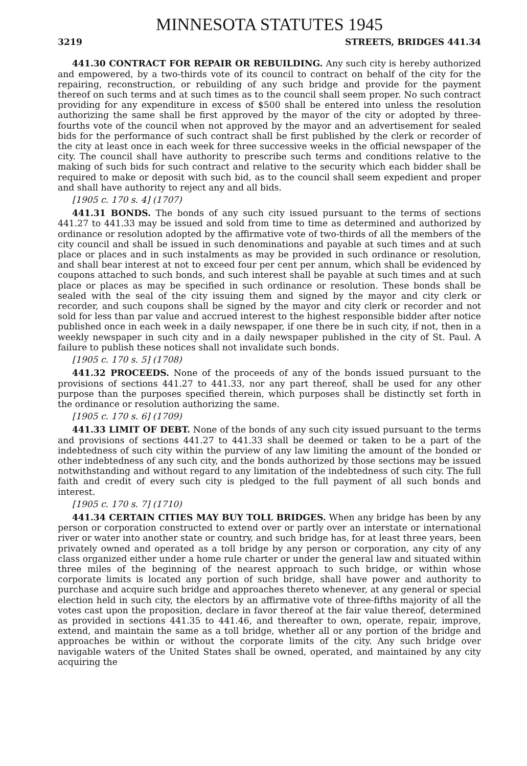MINNESOTA STATUTES 1945
3219 STREETS, BRIDGES 441.34
441.30 CONTRACT FOR REPAIR OR REBUILDING. Any such city is hereby authorized and empowered, by a two-thirds vote of its council to contract on behalf of the city for the repairing, reconstruction, or rebuilding of any such bridge and provide for the payment thereof on such terms and at such times as to the council shall seem proper. No such contract providing for any expenditure in excess of $500 shall be entered into unless the resolution authorizing the same shall be first approved by the mayor of the city or adopted by three-fourths vote of the council when not approved by the mayor and an advertisement for sealed bids for the performance of such contract shall be first published by the clerk or recorder of the city at least once in each week for three successive weeks in the official newspaper of the city. The council shall have authority to prescribe such terms and conditions relative to the making of such bids for such contract and relative to the security which each bidder shall be required to make or deposit with such bid, as to the council shall seem expedient and proper and shall have authority to reject any and all bids.
[1905 c. 170 s. 4] (1707)
441.31 BONDS. The bonds of any such city issued pursuant to the terms of sections 441.27 to 441.33 may be issued and sold from time to time as determined and authorized by ordinance or resolution adopted by the affirmative vote of two-thirds of all the members of the city council and shall be issued in such denominations and payable at such times and at such place or places and in such instalments as may be provided in such ordinance or resolution, and shall bear interest at not to exceed four per cent per annum, which shall be evidenced by coupons attached to such bonds, and such interest shall be payable at such times and at such place or places as may be specified in such ordinance or resolution. These bonds shall be sealed with the seal of the city issuing them and signed by the mayor and city clerk or recorder, and such coupons shall be signed by the mayor and city clerk or recorder and not sold for less than par value and accrued interest to the highest responsible bidder after notice published once in each week in a daily newspaper, if one there be in such city, if not, then in a weekly newspaper in such city and in a daily newspaper published in the city of St. Paul. A failure to publish these notices shall not invalidate such bonds.
[1905 c. 170 s. 5] (1708)
441.32 PROCEEDS. None of the proceeds of any of the bonds issued pursuant to the provisions of sections 441.27 to 441.33, nor any part thereof, shall be used for any other purpose than the purposes specified therein, which purposes shall be distinctly set forth in the ordinance or resolution authorizing the same.
[1905 c. 170 s. 6] (1709)
441.33 LIMIT OF DEBT. None of the bonds of any such city issued pursuant to the terms and provisions of sections 441.27 to 441.33 shall be deemed or taken to be a part of the indebtedness of such city within the purview of any law limiting the amount of the bonded or other indebtedness of any such city, and the bonds authorized by those sections may be issued notwithstanding and without regard to any limitation of the indebtedness of such city. The full faith and credit of every such city is pledged to the full payment of all such bonds and interest.
[1905 c. 170 s. 7] (1710)
441.34 CERTAIN CITIES MAY BUY TOLL BRIDGES. When any bridge has been by any person or corporation constructed to extend over or partly over an interstate or international river or water into another state or country, and such bridge has, for at least three years, been privately owned and operated as a toll bridge by any person or corporation, any city of any class organized either under a home rule charter or under the general law and situated within three miles of the beginning of the nearest approach to such bridge, or within whose corporate limits is located any portion of such bridge, shall have power and authority to purchase and acquire such bridge and approaches thereto whenever, at any general or special election held in such city, the electors by an affirmative vote of three-fifths majority of all the votes cast upon the proposition, declare in favor thereof at the fair value thereof, determined as provided in sections 441.35 to 441.46, and thereafter to own, operate, repair, improve, extend, and maintain the same as a toll bridge, whether all or any portion of the bridge and approaches be within or without the corporate limits of the city. Any such bridge over navigable waters of the United States shall be owned, operated, and maintained by any city acquiring the